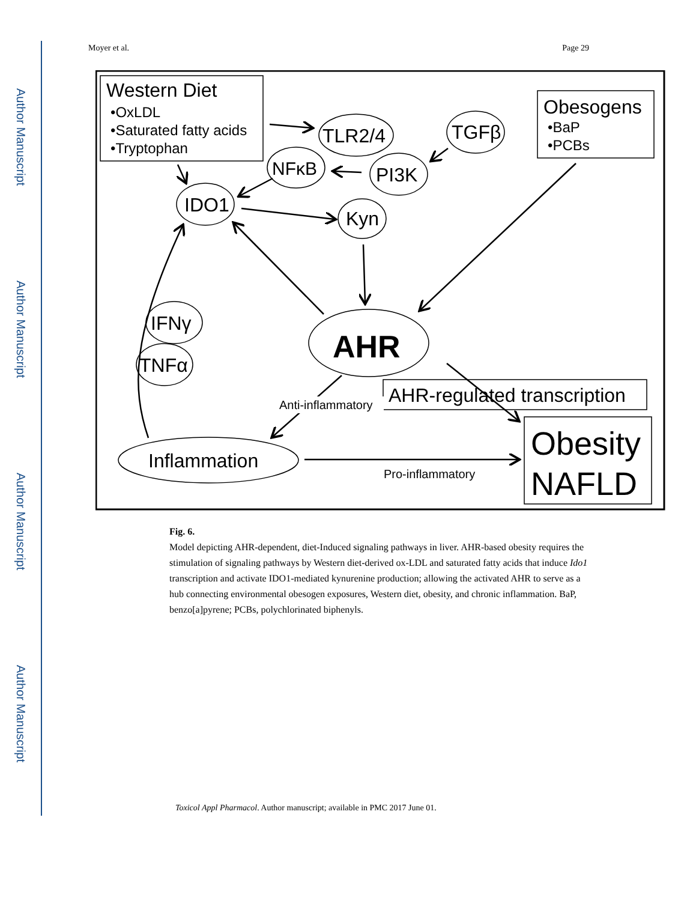Author Manuscript
Author Manuscript
Author Manuscript
Author Manuscript
Moyer et al. Page 29
Western Diet
•OxLDL
•Saturated fatty acids
•Tryptophan
Obesogens
•BaP
•PCBs
TLR2/4
TGFβ
NFκB
PI3K
IDO1
Kyn
AHR
IFNγ
TNFα
Anti-inflammatory
AHR-regulated transcription
Inflammation
Pro-inflammatory
Obesity
NAFLD
Fig. 6.
Model depicting AHR-dependent, diet-Induced signaling pathways in liver. AHR-based obesity requires the stimulation of signaling pathways by Western diet-derived ox-LDL and saturated fatty acids that induce Ido1 transcription and activate IDO1-mediated kynurenine production; allowing the activated AHR to serve as a hub connecting environmental obesogen exposures, Western diet, obesity, and chronic inflammation. BaP, benzo[a]pyrene; PCBs, polychlorinated biphenyls.
Toxicol Appl Pharmacol. Author manuscript; available in PMC 2017 June 01.